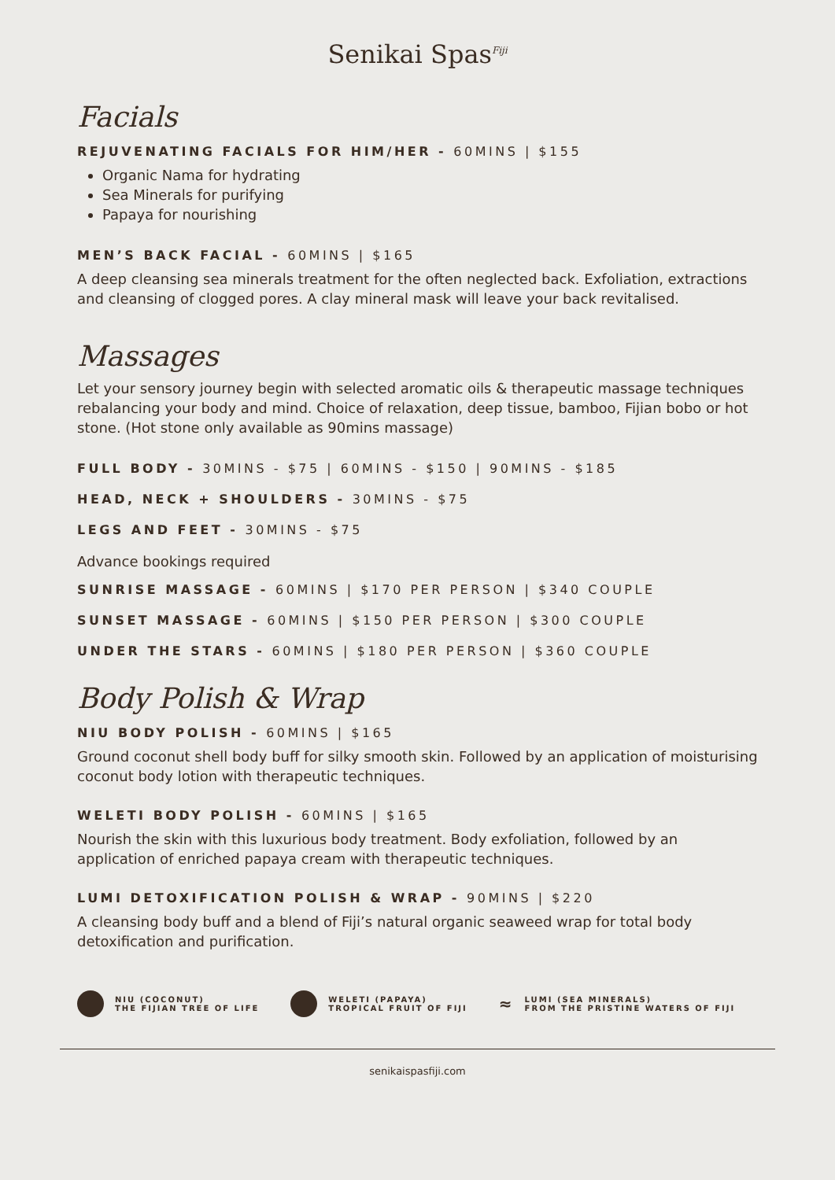Senikai Spas<sup>Fiji</sup>
Facials
REJUVENATING FACIALS FOR HIM/HER - 60MINS | $155
Organic Nama for hydrating
Sea Minerals for purifying
Papaya for nourishing
MEN’S BACK FACIAL - 60MINS | $165
A deep cleansing sea minerals treatment for the often neglected back. Exfoliation, extractions and cleansing of clogged pores. A clay mineral mask will leave your back revitalised.
Massages
Let your sensory journey begin with selected aromatic oils & therapeutic massage techniques rebalancing your body and mind. Choice of relaxation, deep tissue, bamboo, Fijian bobo or hot stone. (Hot stone only available as 90mins massage)
FULL BODY - 30MINS - $75 | 60MINS - $150 | 90MINS - $185
HEAD, NECK + SHOULDERS - 30MINS - $75
LEGS AND FEET - 30MINS - $75
Advance bookings required
SUNRISE MASSAGE - 60MINS | $170 PER PERSON | $340 COUPLE
SUNSET MASSAGE - 60MINS | $150 PER PERSON | $300 COUPLE
UNDER THE STARS - 60MINS | $180 PER PERSON | $360 COUPLE
Body Polish & Wrap
NIU BODY POLISH - 60MINS | $165
Ground coconut shell body buff for silky smooth skin. Followed by an application of moisturising coconut body lotion with therapeutic techniques.
WELETI BODY POLISH - 60MINS | $165
Nourish the skin with this luxurious body treatment. Body exfoliation, followed by an application of enriched papaya cream with therapeutic techniques.
LUMI DETOXIFICATION POLISH & WRAP - 90MINS | $220
A cleansing body buff and a blend of Fiji’s natural organic seaweed wrap for total body detoxification and purification.
NIU (COCONUT)
THE FIJIAN TREE OF LIFE
WELETI (PAPAYA)
TROPICAL FRUIT OF FIJI
≈ LUMI (SEA MINERALS)
FROM THE PRISTINE WATERS OF FIJI
senikaispasfiji.com